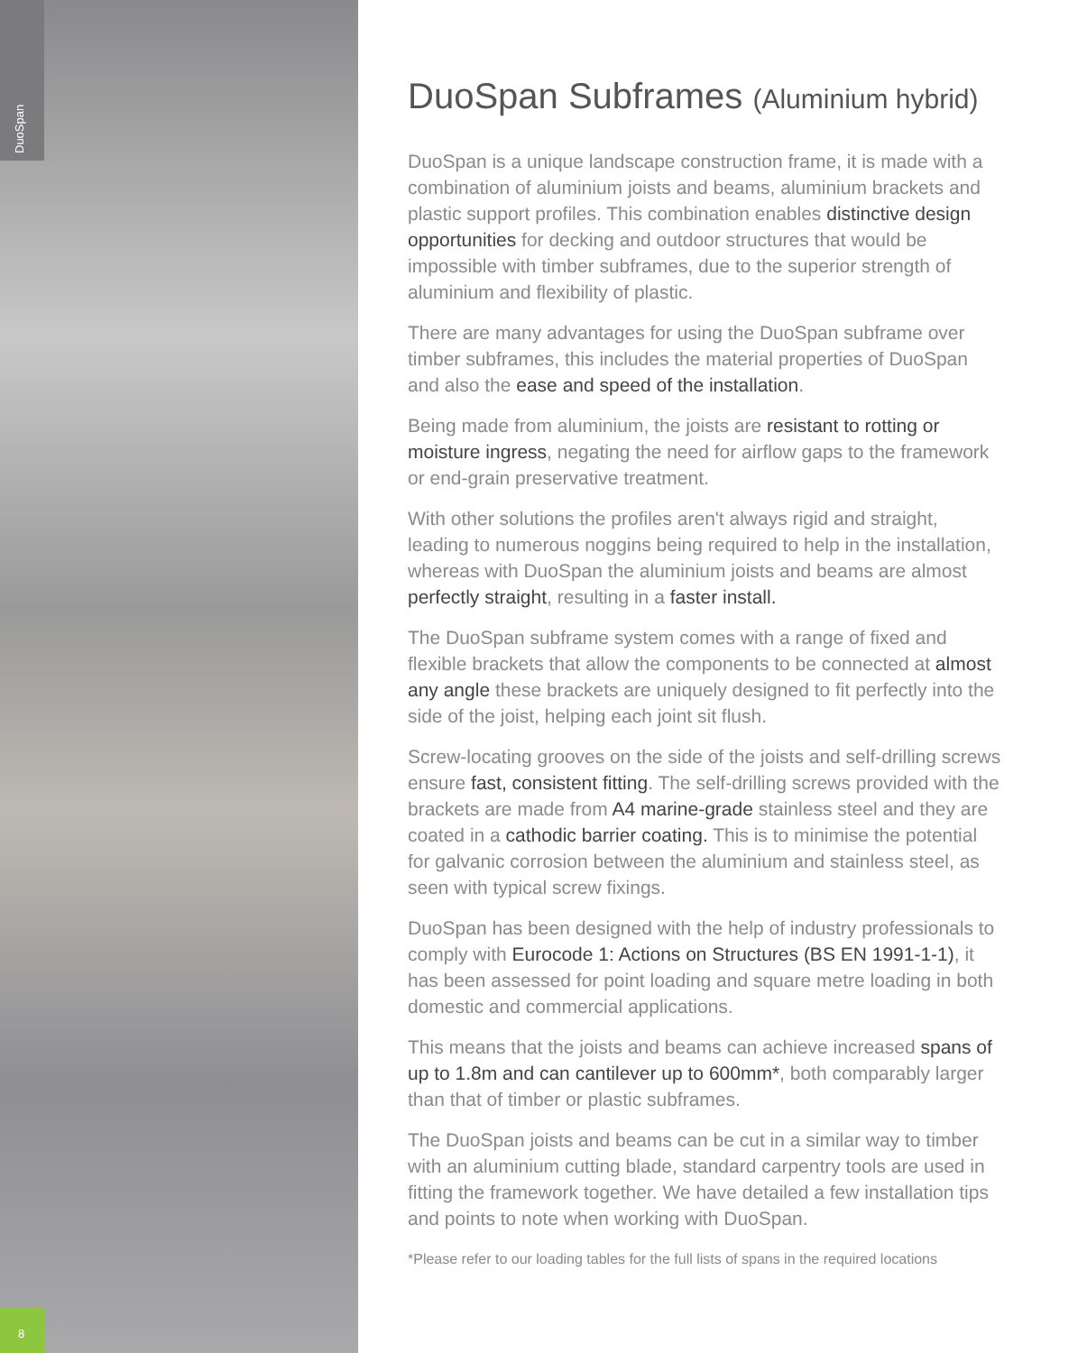DuoSpan
8
DuoSpan Subframes (Aluminium hybrid)
DuoSpan is a unique landscape construction frame, it is made with a combination of aluminium joists and beams, aluminium brackets and plastic support profiles. This combination enables distinctive design opportunities for decking and outdoor structures that would be impossible with timber subframes, due to the superior strength of aluminium and flexibility of plastic.
There are many advantages for using the DuoSpan subframe over timber subframes, this includes the material properties of DuoSpan and also the ease and speed of the installation.
Being made from aluminium, the joists are resistant to rotting or moisture ingress, negating the need for airflow gaps to the framework or end-grain preservative treatment.
With other solutions the profiles aren't always rigid and straight, leading to numerous noggins being required to help in the installation, whereas with DuoSpan the aluminium joists and beams are almost perfectly straight, resulting in a faster install.
The DuoSpan subframe system comes with a range of fixed and flexible brackets that allow the components to be connected at almost any angle these brackets are uniquely designed to fit perfectly into the side of the joist, helping each joint sit flush.
Screw-locating grooves on the side of the joists and self-drilling screws ensure fast, consistent fitting. The self-drilling screws provided with the brackets are made from A4 marine-grade stainless steel and they are coated in a cathodic barrier coating. This is to minimise the potential for galvanic corrosion between the aluminium and stainless steel, as seen with typical screw fixings.
DuoSpan has been designed with the help of industry professionals to comply with Eurocode 1: Actions on Structures (BS EN 1991-1-1), it has been assessed for point loading and square metre loading in both domestic and commercial applications.
This means that the joists and beams can achieve increased spans of up to 1.8m and can cantilever up to 600mm*, both comparably larger than that of timber or plastic subframes.
The DuoSpan joists and beams can be cut in a similar way to timber with an aluminium cutting blade, standard carpentry tools are used in fitting the framework together. We have detailed a few installation tips and points to note when working with DuoSpan.
*Please refer to our loading tables for the full lists of spans in the required locations